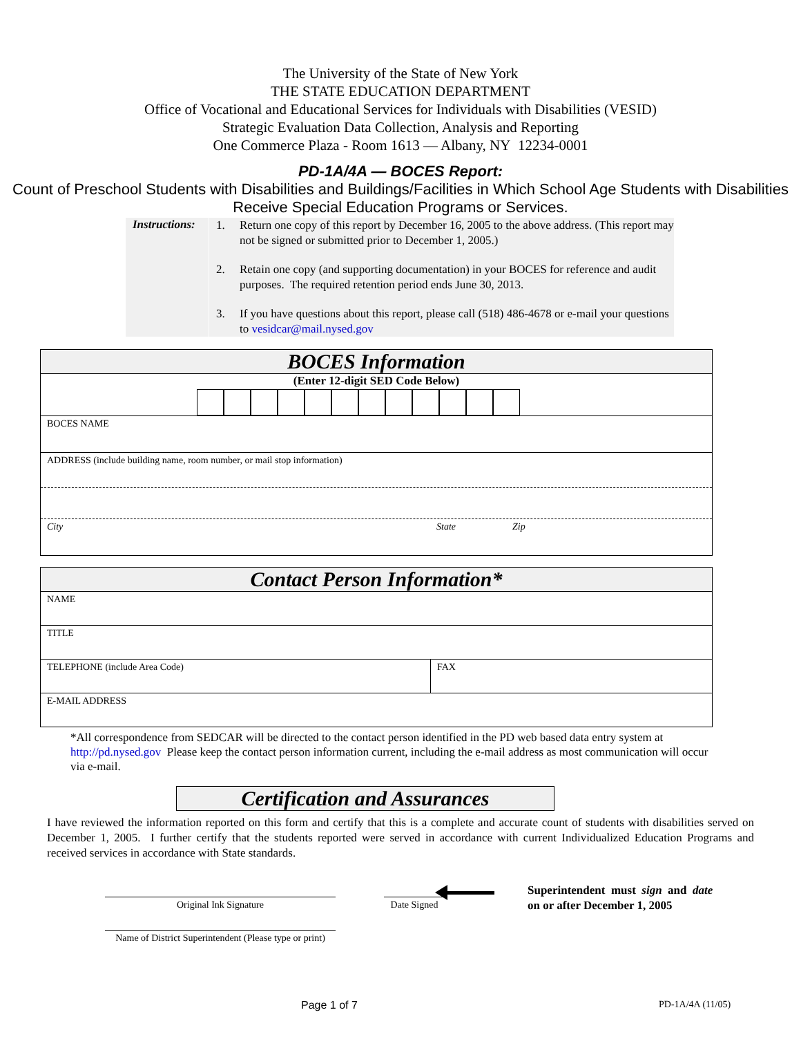The University of the State of New York
THE STATE EDUCATION DEPARTMENT
Office of Vocational and Educational Services for Individuals with Disabilities (VESID)
Strategic Evaluation Data Collection, Analysis and Reporting
One Commerce Plaza - Room 1613 — Albany, NY 12234-0001
PD-1A/4A — BOCES Report:
Count of Preschool Students with Disabilities and Buildings/Facilities in Which School Age Students with Disabilities Receive Special Education Programs or Services.
Instructions:
1. Return one copy of this report by December 16, 2005 to the above address. (This report may not be signed or submitted prior to December 1, 2005.)
2. Retain one copy (and supporting documentation) in your BOCES for reference and audit purposes. The required retention period ends June 30, 2013.
3. If you have questions about this report, please call (518) 486-4678 or e-mail your questions to vesidcar@mail.nysed.gov
| BOCES Information |
| (Enter 12-digit SED Code Below) |
| BOCES NAME |
| ADDRESS (include building name, room number, or mail stop information) |
| City State Zip |
| Contact Person Information* | |
| NAME | |
| TITLE | |
| TELEPHONE (include Area Code) | FAX |
| E-MAIL ADDRESS | |
*All correspondence from SEDCAR will be directed to the contact person identified in the PD web based data entry system at http://pd.nysed.gov Please keep the contact person information current, including the e-mail address as most communication will occur via e-mail.
Certification and Assurances
I have reviewed the information reported on this form and certify that this is a complete and accurate count of students with disabilities served on December 1, 2005. I further certify that the students reported were served in accordance with current Individualized Education Programs and received services in accordance with State standards.
Original Ink Signature
Name of District Superintendent (Please type or print)
Date Signed
Superintendent must sign and date
on or after December 1, 2005
Page 1 of 7 PD-1A/4A (11/05)